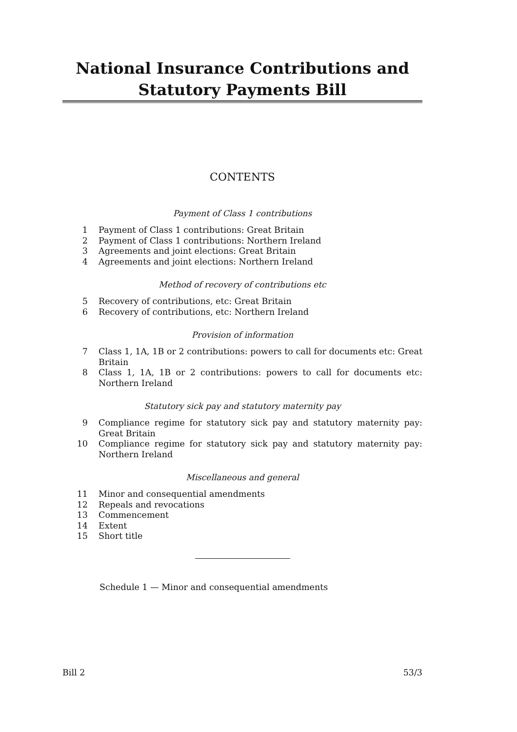National Insurance Contributions and Statutory Payments Bill
CONTENTS
Payment of Class 1 contributions
1 Payment of Class 1 contributions: Great Britain
2 Payment of Class 1 contributions: Northern Ireland
3 Agreements and joint elections: Great Britain
4 Agreements and joint elections: Northern Ireland
Method of recovery of contributions etc
5 Recovery of contributions, etc: Great Britain
6 Recovery of contributions, etc: Northern Ireland
Provision of information
7 Class 1, 1A, 1B or 2 contributions: powers to call for documents etc: Great Britain
8 Class 1, 1A, 1B or 2 contributions: powers to call for documents etc: Northern Ireland
Statutory sick pay and statutory maternity pay
9 Compliance regime for statutory sick pay and statutory maternity pay: Great Britain
10 Compliance regime for statutory sick pay and statutory maternity pay: Northern Ireland
Miscellaneous and general
11 Minor and consequential amendments
12 Repeals and revocations
13 Commencement
14 Extent
15 Short title
Schedule 1 — Minor and consequential amendments
Bill 2 53/3